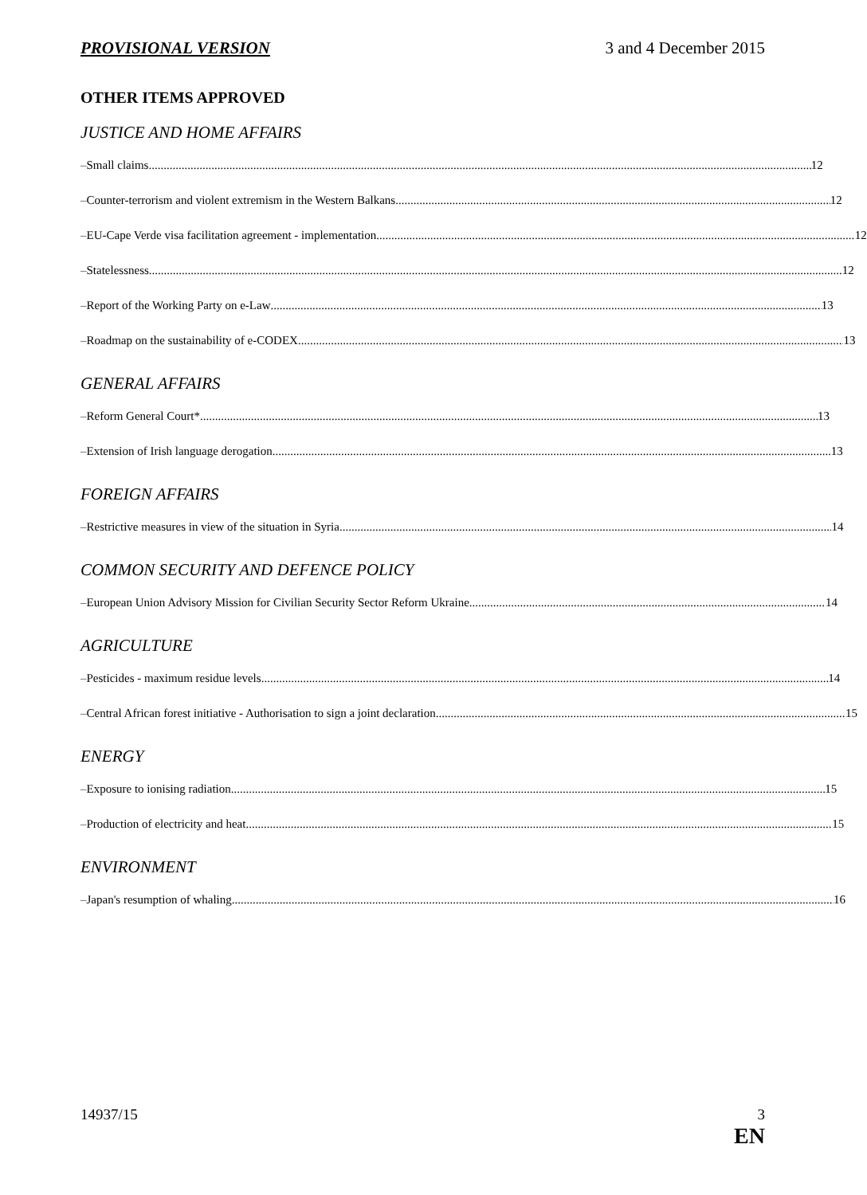PROVISIONAL VERSION 3 and 4 December 2015
OTHER ITEMS APPROVED
JUSTICE AND HOME AFFAIRS
– Small claims 12
– Counter-terrorism and violent extremism in the Western Balkans 12
– EU-Cape Verde visa facilitation agreement - implementation 12
– Statelessness 12
– Report of the Working Party on e-Law 13
– Roadmap on the sustainability of e-CODEX 13
GENERAL AFFAIRS
– Reform General Court* 13
– Extension of Irish language derogation 13
FOREIGN AFFAIRS
– Restrictive measures in view of the situation in Syria 14
COMMON SECURITY AND DEFENCE POLICY
– European Union Advisory Mission for Civilian Security Sector Reform Ukraine 14
AGRICULTURE
– Pesticides - maximum residue levels 14
– Central African forest initiative - Authorisation to sign a joint declaration 15
ENERGY
– Exposure to ionising radiation 15
– Production of electricity and heat 15
ENVIRONMENT
– Japan's resumption of whaling 16
14937/15 3
EN